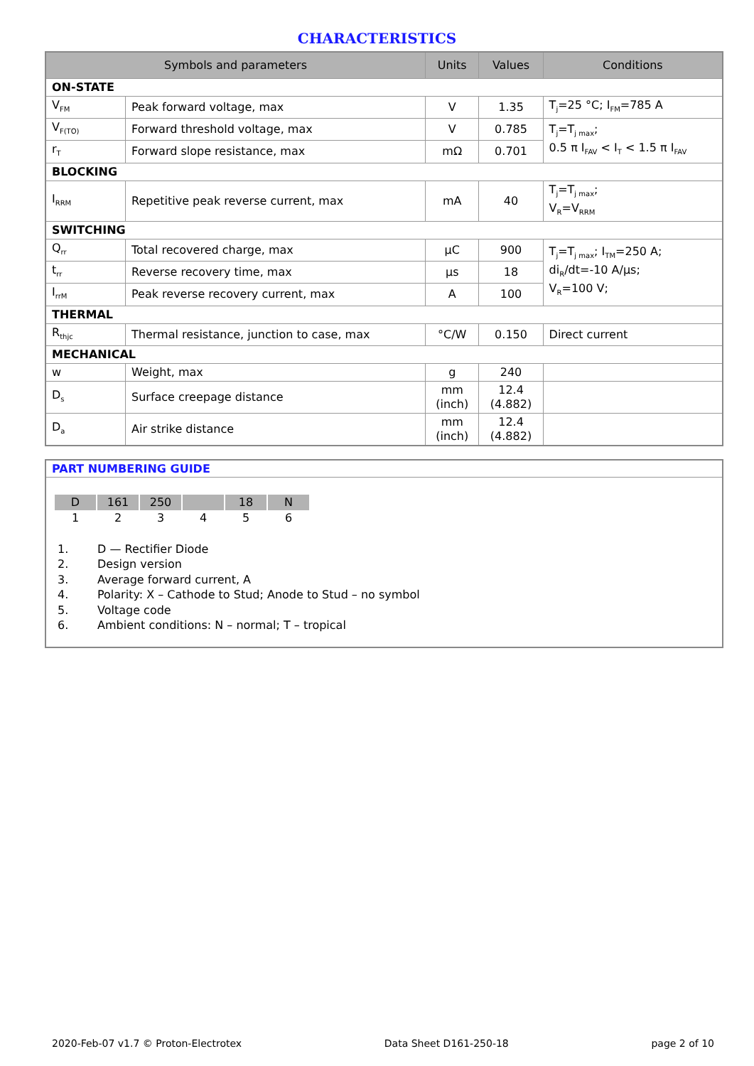CHARACTERISTICS
| Symbols and parameters | | Units | Values | Conditions |
| --- | --- | --- | --- | --- |
| ON-STATE | | | | |
| V<sub>FM</sub> | Peak forward voltage, max | V | 1.35 | T<sub>j</sub>=25 °C; I<sub>FM</sub>=785 A |
| V<sub>F(TO)</sub> | Forward threshold voltage, max | V | 0.785 | T<sub>j</sub>=T<sub>j max</sub>; 0.5 π I<sub>FAV</sub> < I<sub>T</sub> < 1.5 π I<sub>FAV</sub> |
| r<sub>T</sub> | Forward slope resistance, max | mΩ | 0.701 | |
| BLOCKING | | | | |
| I<sub>RRM</sub> | Repetitive peak reverse current, max | mA | 40 | T<sub>j</sub>=T<sub>j max</sub>; V<sub>R</sub>=V<sub>RRM</sub> |
| SWITCHING | | | | |
| Q<sub>rr</sub> | Total recovered charge, max | μC | 900 | T<sub>j</sub>=T<sub>j max</sub>; I<sub>TM</sub>=250 A; di<sub>R</sub>/dt=-10 A/μs; V<sub>R</sub>=100 V; |
| t<sub>rr</sub> | Reverse recovery time, max | μs | 18 | |
| I<sub>rrM</sub> | Peak reverse recovery current, max | A | 100 | |
| THERMAL | | | | |
| R<sub>thjc</sub> | Thermal resistance, junction to case, max | °C/W | 0.150 | Direct current |
| MECHANICAL | | | | |
| w | Weight, max | g | 240 | |
| D<sub>s</sub> | Surface creepage distance | mm (inch) | 12.4 (4.882) | |
| D<sub>a</sub> | Air strike distance | mm (inch) | 12.4 (4.882) | |
PART NUMBERING GUIDE
| D | 161 | 250 | | 18 | N |
| 1 | 2 | 3 | 4 | 5 | 6 |
1. D — Rectifier Diode
2. Design version
3. Average forward current, A
4. Polarity: X – Cathode to Stud; Anode to Stud – no symbol
5. Voltage code
6. Ambient conditions: N – normal; T – tropical
2020-Feb-07 v1.7 © Proton-Electrotex Data Sheet D161-250-18 page 2 of 10